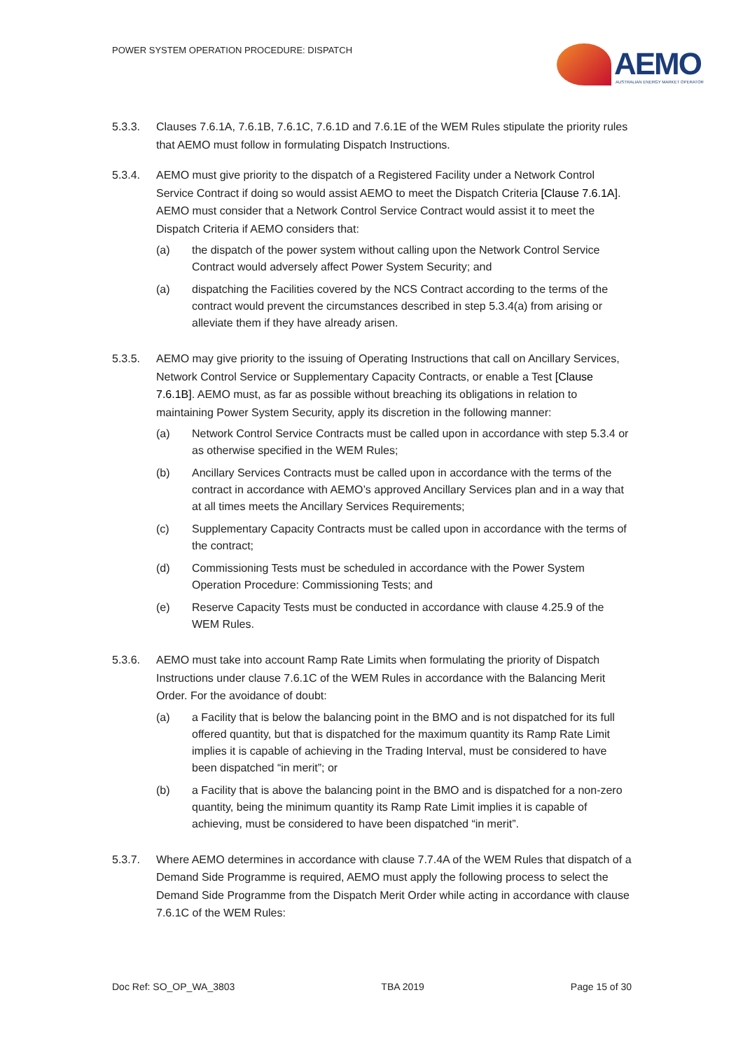POWER SYSTEM OPERATION PROCEDURE: DISPATCH
AEMO
AUSTRALIAN ENERGY MARKET OPERATOR
5.3.3. Clauses 7.6.1A, 7.6.1B, 7.6.1C, 7.6.1D and 7.6.1E of the WEM Rules stipulate the priority rules that AEMO must follow in formulating Dispatch Instructions.
5.3.4. AEMO must give priority to the dispatch of a Registered Facility under a Network Control Service Contract if doing so would assist AEMO to meet the Dispatch Criteria [Clause 7.6.1A]. AEMO must consider that a Network Control Service Contract would assist it to meet the Dispatch Criteria if AEMO considers that:
(a) the dispatch of the power system without calling upon the Network Control Service Contract would adversely affect Power System Security; and
(a) dispatching the Facilities covered by the NCS Contract according to the terms of the contract would prevent the circumstances described in step 5.3.4(a) from arising or alleviate them if they have already arisen.
5.3.5. AEMO may give priority to the issuing of Operating Instructions that call on Ancillary Services, Network Control Service or Supplementary Capacity Contracts, or enable a Test [Clause 7.6.1B]. AEMO must, as far as possible without breaching its obligations in relation to maintaining Power System Security, apply its discretion in the following manner:
(a) Network Control Service Contracts must be called upon in accordance with step 5.3.4 or as otherwise specified in the WEM Rules;
(b) Ancillary Services Contracts must be called upon in accordance with the terms of the contract in accordance with AEMO’s approved Ancillary Services plan and in a way that at all times meets the Ancillary Services Requirements;
(c) Supplementary Capacity Contracts must be called upon in accordance with the terms of the contract;
(d) Commissioning Tests must be scheduled in accordance with the Power System Operation Procedure: Commissioning Tests; and
(e) Reserve Capacity Tests must be conducted in accordance with clause 4.25.9 of the WEM Rules.
5.3.6. AEMO must take into account Ramp Rate Limits when formulating the priority of Dispatch Instructions under clause 7.6.1C of the WEM Rules in accordance with the Balancing Merit Order. For the avoidance of doubt:
(a) a Facility that is below the balancing point in the BMO and is not dispatched for its full offered quantity, but that is dispatched for the maximum quantity its Ramp Rate Limit implies it is capable of achieving in the Trading Interval, must be considered to have been dispatched “in merit”; or
(b) a Facility that is above the balancing point in the BMO and is dispatched for a non-zero quantity, being the minimum quantity its Ramp Rate Limit implies it is capable of achieving, must be considered to have been dispatched “in merit”.
5.3.7. Where AEMO determines in accordance with clause 7.7.4A of the WEM Rules that dispatch of a Demand Side Programme is required, AEMO must apply the following process to select the Demand Side Programme from the Dispatch Merit Order while acting in accordance with clause 7.6.1C of the WEM Rules:
Doc Ref: SO_OP_WA_3803 TBA 2019 Page 15 of 30